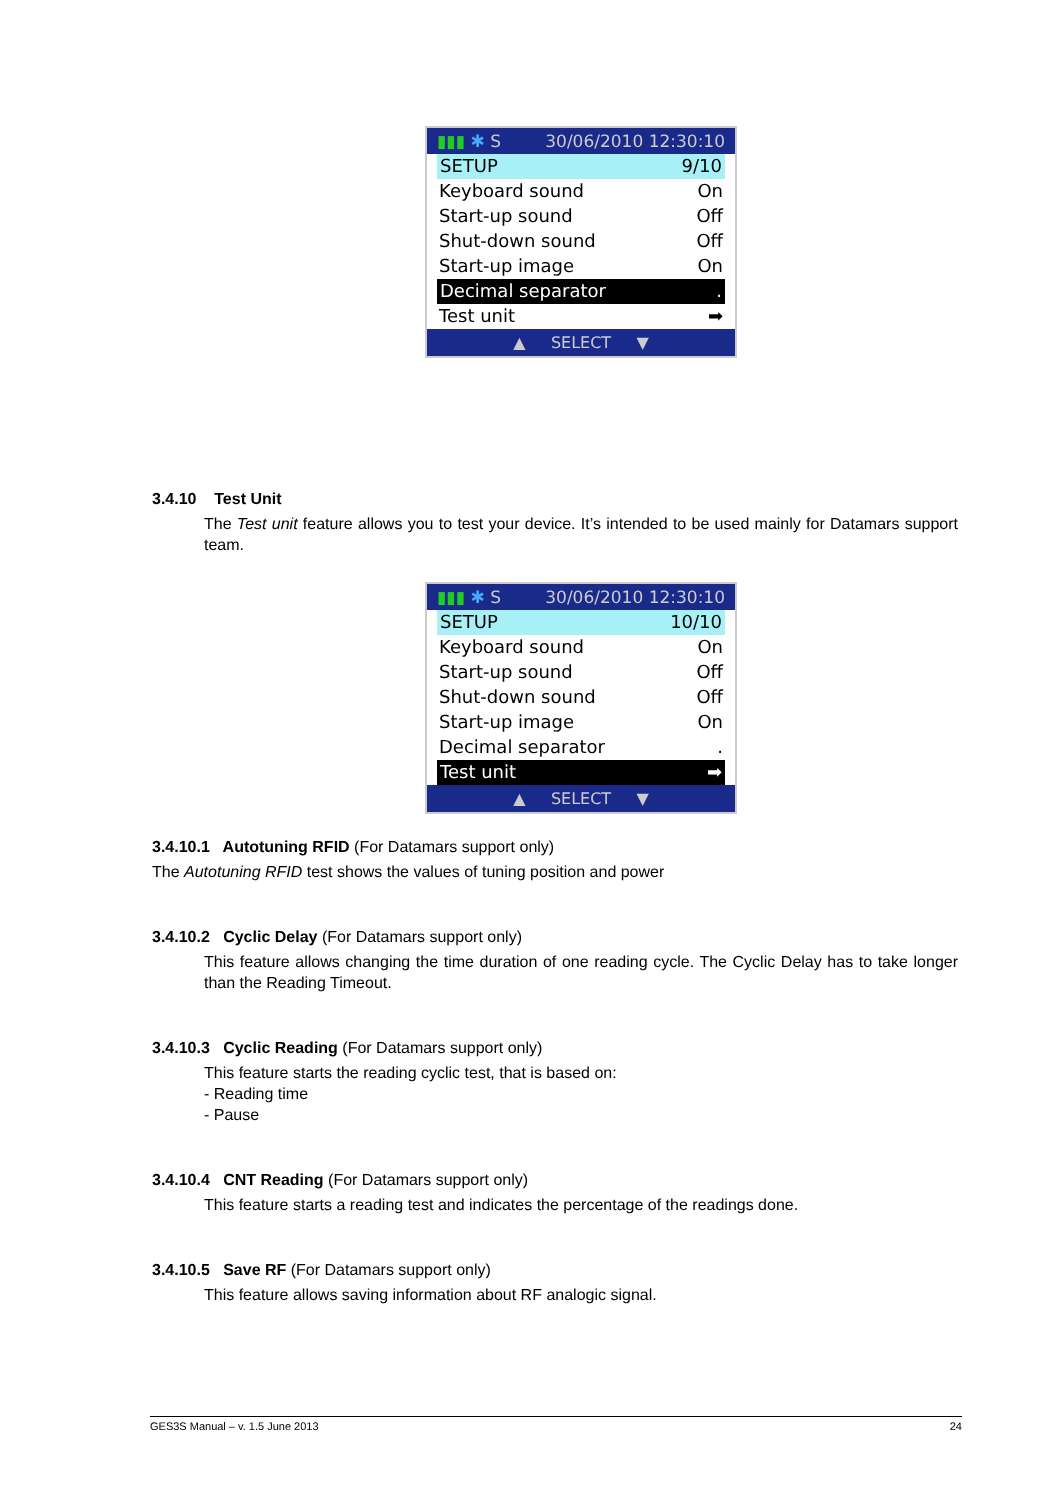▮▮▮ ✱ S 30/06/2010 12:30:10
SETUP 9/10
Keyboard sound On
Start-up sound Off
Shut-down sound Off
Start-up image On
Decimal separator.
Test unit ➡
▲ SELECT ▼
3.4.10 Test Unit
The Test unit feature allows you to test your device. It’s intended to be used mainly for Datamars support team.
▮▮▮ ✱ S 30/06/2010 12:30:10
SETUP 10/10
Keyboard sound On
Start-up sound Off
Shut-down sound Off
Start-up image On
Decimal separator.
Test unit ➡
▲ SELECT ▼
3.4.10.1 Autotuning RFID (For Datamars support only)
The Autotuning RFID test shows the values of tuning position and power
3.4.10.2 Cyclic Delay (For Datamars support only)
This feature allows changing the time duration of one reading cycle. The Cyclic Delay has to take longer than the Reading Timeout.
3.4.10.3 Cyclic Reading (For Datamars support only)
This feature starts the reading cyclic test, that is based on:
- Reading time
- Pause
3.4.10.4 CNT Reading (For Datamars support only)
This feature starts a reading test and indicates the percentage of the readings done.
3.4.10.5 Save RF (For Datamars support only)
This feature allows saving information about RF analogic signal.
GES3S Manual – v. 1.5 June 2013 24